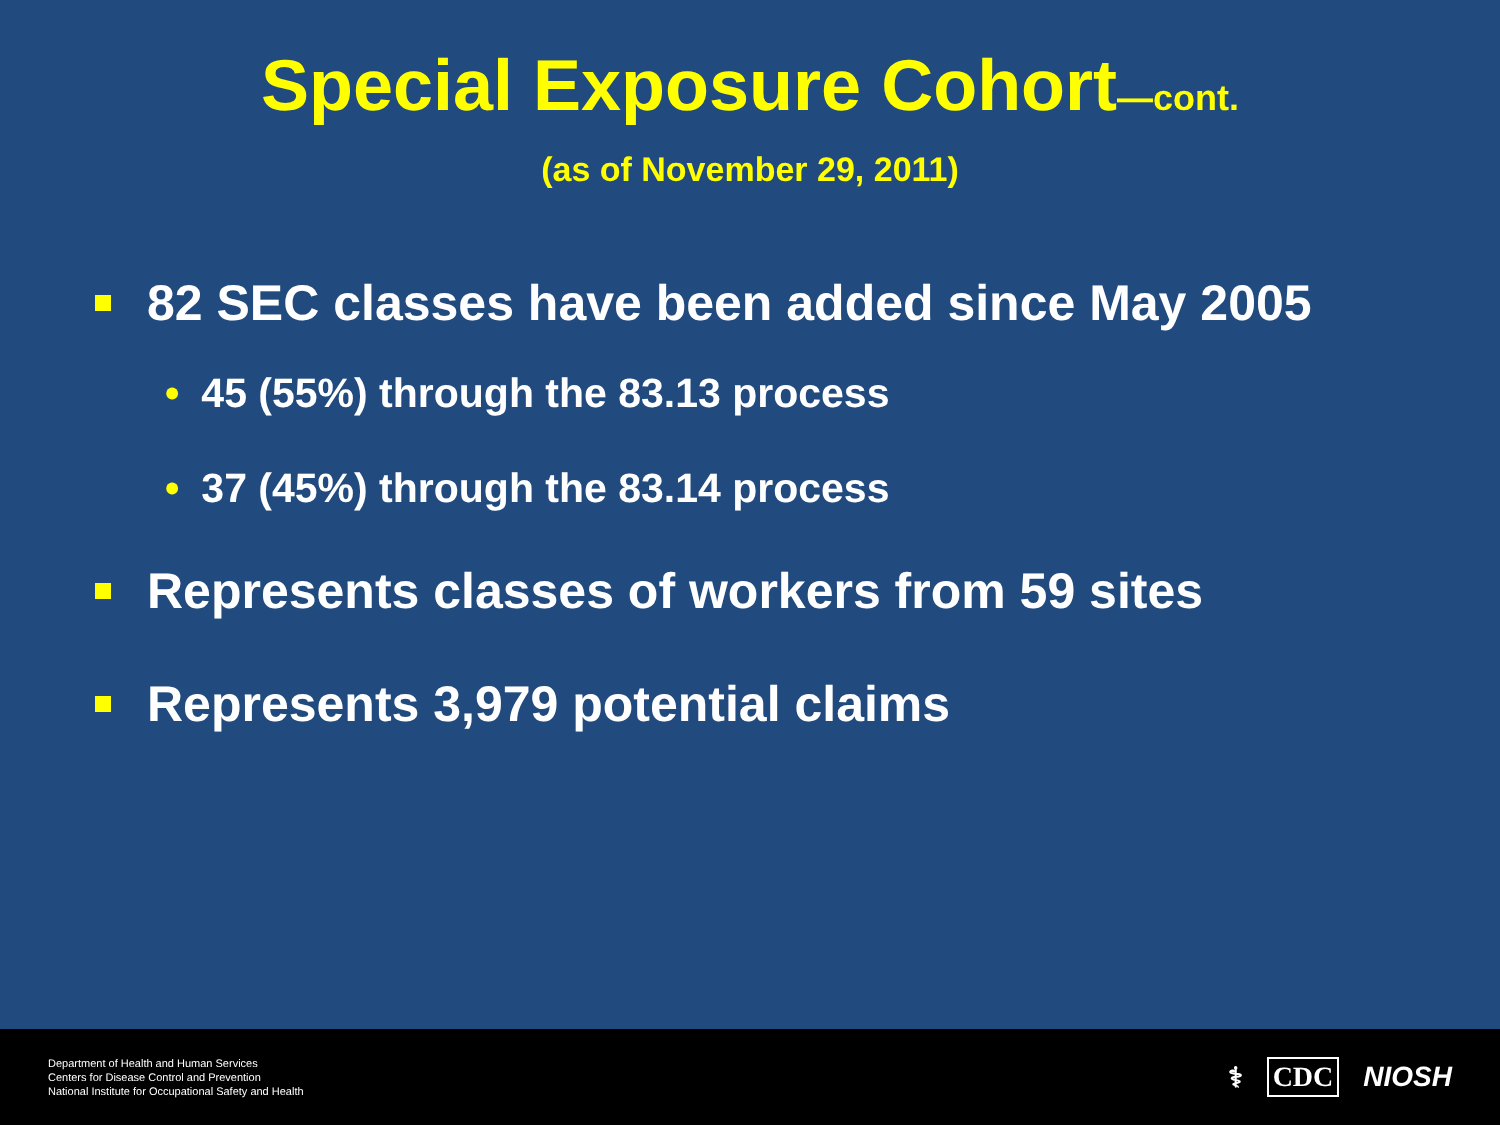Special Exposure Cohort—cont.
(as of November 29, 2011)
82 SEC classes have been added since May 2005
• 45 (55%) through the 83.13 process
• 37 (45%) through the 83.14 process
Represents classes of workers from 59 sites
Represents 3,979 potential claims
Department of Health and Human Services
Centers for Disease Control and Prevention
National Institute for Occupational Safety and Health
⚕ CDC NIOSH